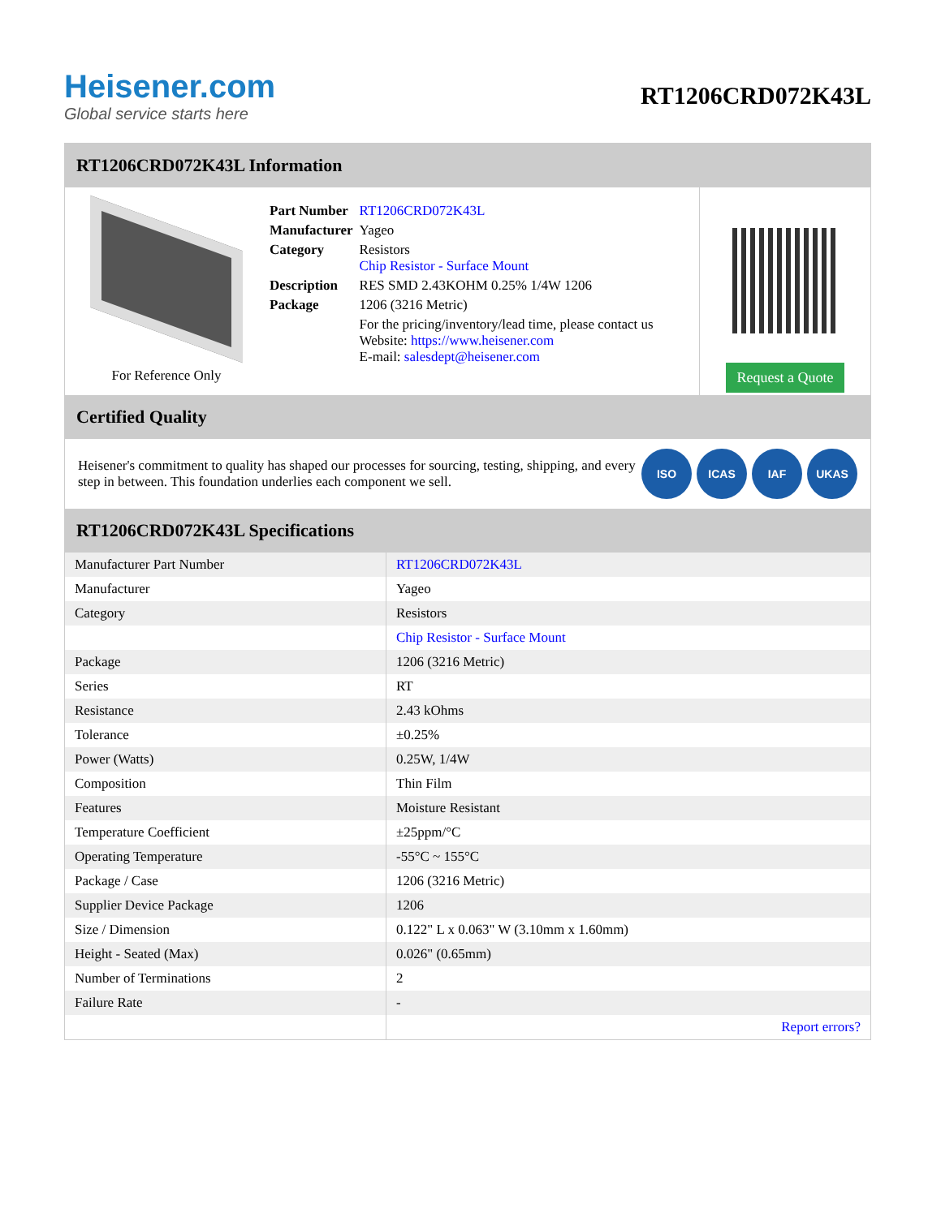Heisener.com
Global service starts here
RT1206CRD072K43L
RT1206CRD072K43L Information
For Reference Only
| Part Number | RT1206CRD072K43L |
| Manufacturer | Yageo |
| Category | Resistors Chip Resistor - Surface Mount |
| Description | RES SMD 2.43KOHM 0.25% 1/4W 1206 |
| Package | 1206 (3216 Metric) |
| | For the pricing/inventory/lead time, please contact us Website: https://www.heisener.com E-mail: salesdept@heisener.com |
Request a Quote
Certified Quality
Heisener's commitment to quality has shaped our processes for sourcing, testing, shipping, and every step in between. This foundation underlies each component we sell.
ISO ICAS IAF UKAS
RT1206CRD072K43L Specifications
| Manufacturer Part Number | RT1206CRD072K43L |
| Manufacturer | Yageo |
| Category | Resistors |
| | Chip Resistor - Surface Mount |
| Package | 1206 (3216 Metric) |
| Series | RT |
| Resistance | 2.43 kOhms |
| Tolerance | ±0.25% |
| Power (Watts) | 0.25W, 1/4W |
| Composition | Thin Film |
| Features | Moisture Resistant |
| Temperature Coefficient | ±25ppm/°C |
| Operating Temperature | -55°C ~ 155°C |
| Package / Case | 1206 (3216 Metric) |
| Supplier Device Package | 1206 |
| Size / Dimension | 0.122" L x 0.063" W (3.10mm x 1.60mm) |
| Height - Seated (Max) | 0.026" (0.65mm) |
| Number of Terminations | 2 |
| Failure Rate | - |
| | Report errors? |